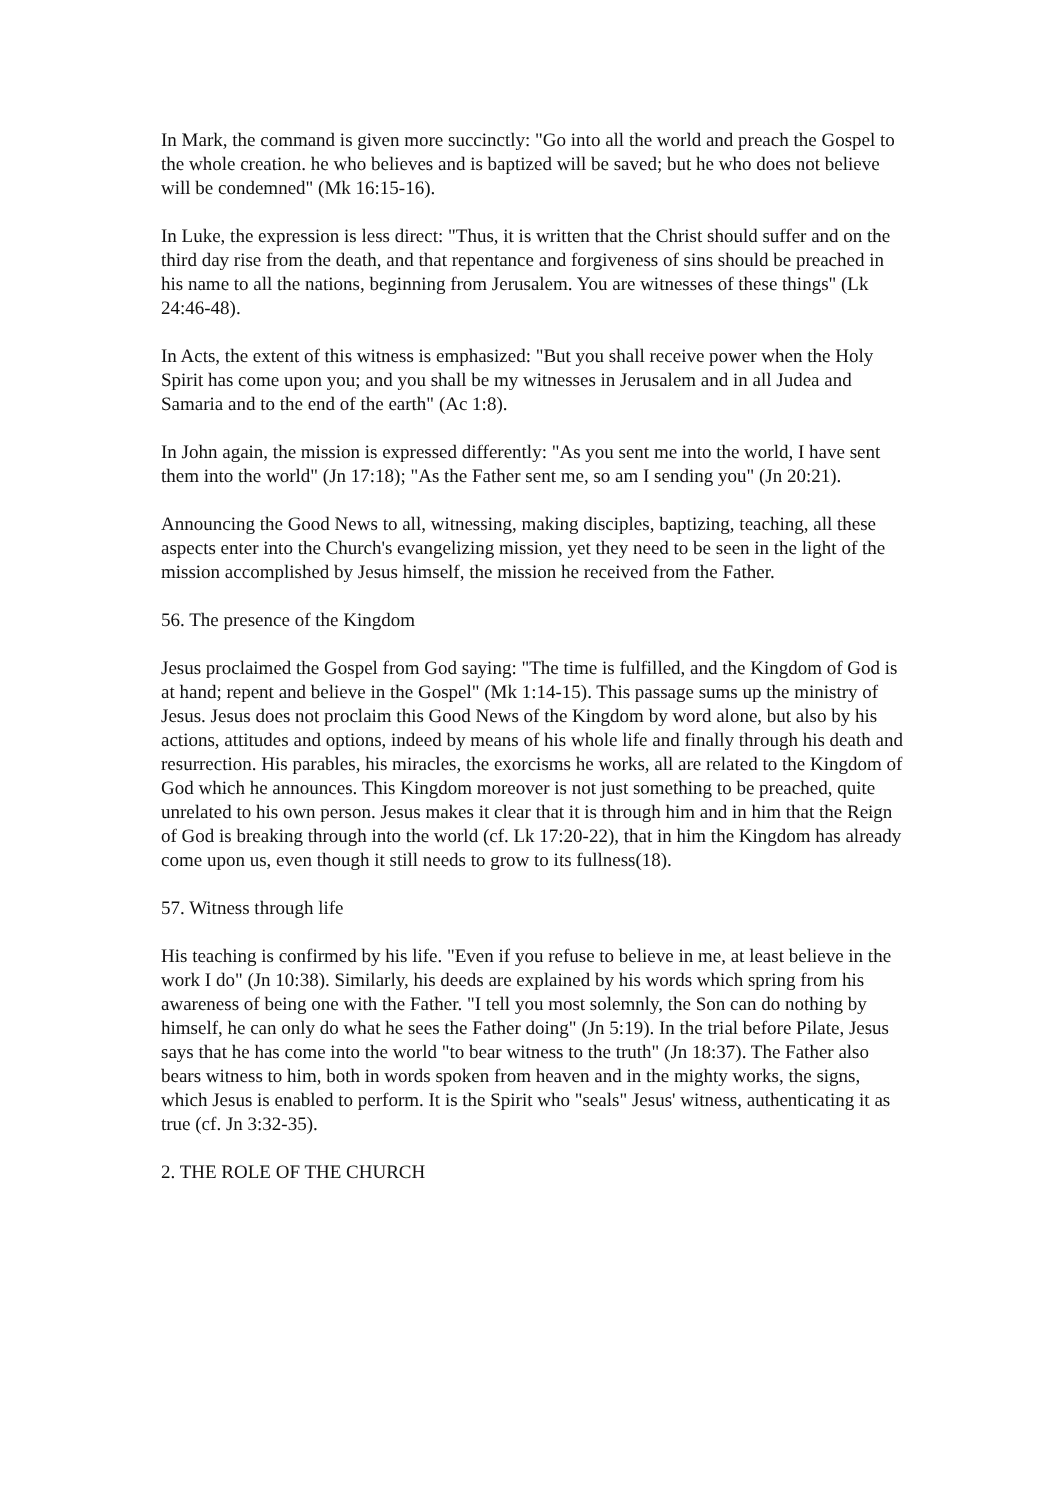In Mark, the command is given more succinctly: "Go into all the world and preach the Gospel to the whole creation. he who believes and is baptized will be saved; but he who does not believe will be condemned" (Mk 16:15-16).
In Luke, the expression is less direct: "Thus, it is written that the Christ should suffer and on the third day rise from the death, and that repentance and forgiveness of sins should be preached in his name to all the nations, beginning from Jerusalem. You are witnesses of these things" (Lk 24:46-48).
In Acts, the extent of this witness is emphasized: "But you shall receive power when the Holy Spirit has come upon you; and you shall be my witnesses in Jerusalem and in all Judea and Samaria and to the end of the earth" (Ac 1:8).
In John again, the mission is expressed differently: "As you sent me into the world, I have sent them into the world" (Jn 17:18); "As the Father sent me, so am I sending you" (Jn 20:21).
Announcing the Good News to all, witnessing, making disciples, baptizing, teaching, all these aspects enter into the Church's evangelizing mission, yet they need to be seen in the light of the mission accomplished by Jesus himself, the mission he received from the Father.
56. The presence of the Kingdom
Jesus proclaimed the Gospel from God saying: "The time is fulfilled, and the Kingdom of God is at hand; repent and believe in the Gospel" (Mk 1:14-15). This passage sums up the ministry of Jesus. Jesus does not proclaim this Good News of the Kingdom by word alone, but also by his actions, attitudes and options, indeed by means of his whole life and finally through his death and resurrection. His parables, his miracles, the exorcisms he works, all are related to the Kingdom of God which he announces. This Kingdom moreover is not just something to be preached, quite unrelated to his own person. Jesus makes it clear that it is through him and in him that the Reign of God is breaking through into the world (cf. Lk 17:20-22), that in him the Kingdom has already come upon us, even though it still needs to grow to its fullness(18).
57. Witness through life
His teaching is confirmed by his life. "Even if you refuse to believe in me, at least believe in the work I do" (Jn 10:38). Similarly, his deeds are explained by his words which spring from his awareness of being one with the Father. "I tell you most solemnly, the Son can do nothing by himself, he can only do what he sees the Father doing" (Jn 5:19). In the trial before Pilate, Jesus says that he has come into the world "to bear witness to the truth" (Jn 18:37). The Father also bears witness to him, both in words spoken from heaven and in the mighty works, the signs, which Jesus is enabled to perform. It is the Spirit who "seals" Jesus' witness, authenticating it as true (cf. Jn 3:32-35).
2. THE ROLE OF THE CHURCH